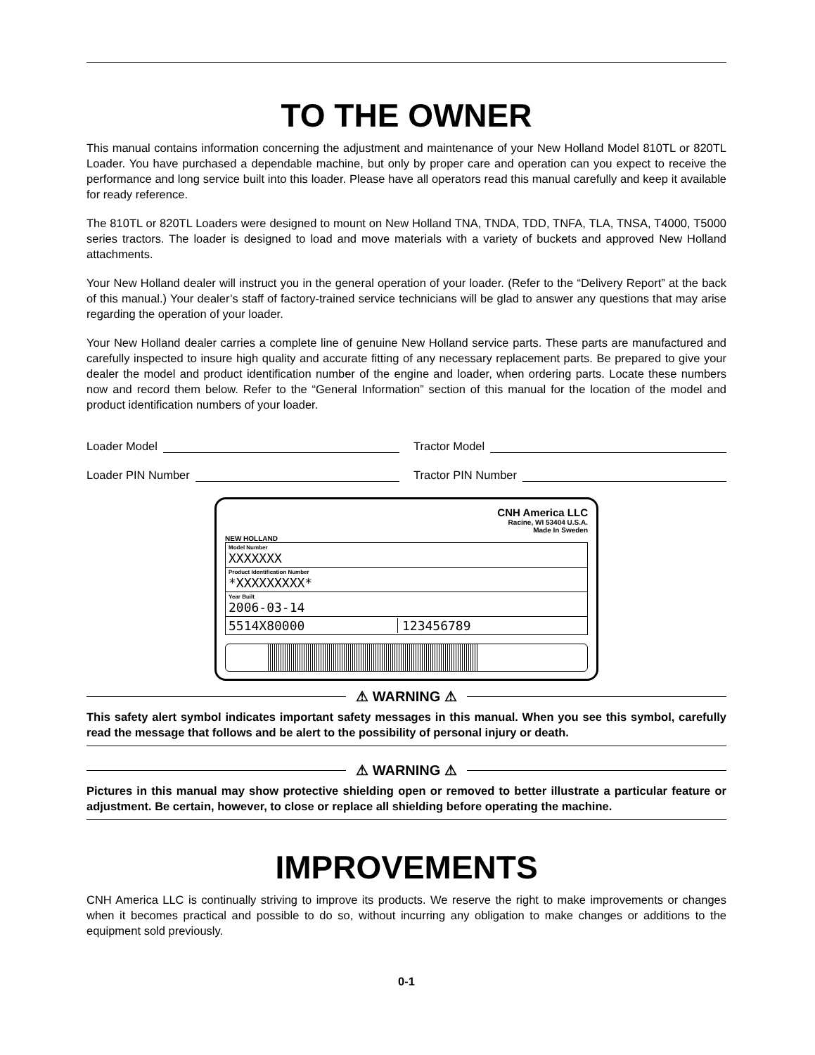TO THE OWNER
This manual contains information concerning the adjustment and maintenance of your New Holland Model 810TL or 820TL Loader. You have purchased a dependable machine, but only by proper care and operation can you expect to receive the performance and long service built into this loader. Please have all operators read this manual carefully and keep it available for ready reference.
The 810TL or 820TL Loaders were designed to mount on New Holland TNA, TNDA, TDD, TNFA, TLA, TNSA, T4000, T5000 series tractors. The loader is designed to load and move materials with a variety of buckets and approved New Holland attachments.
Your New Holland dealer will instruct you in the general operation of your loader. (Refer to the “Delivery Report” at the back of this manual.) Your dealer’s staff of factory-trained service technicians will be glad to answer any questions that may arise regarding the operation of your loader.
Your New Holland dealer carries a complete line of genuine New Holland service parts. These parts are manufactured and carefully inspected to insure high quality and accurate fitting of any necessary replacement parts. Be prepared to give your dealer the model and product identification number of the engine and loader, when ordering parts. Locate these numbers now and record them below. Refer to the “General Information” section of this manual for the location of the model and product identification numbers of your loader.
Loader Model Tractor Model
Loader PIN Number Tractor PIN Number
NEW HOLLAND
CNH America LLC
Racine, WI 53404 U.S.A.
Made In Sweden
Model Number
XXXXXXX
Product Identification Number
*XXXXXXXXX*
Year Built
2006-03-14
5514X80000 123456789
⚠ WARNING ⚠
This safety alert symbol indicates important safety messages in this manual. When you see this symbol, carefully read the message that follows and be alert to the possibility of personal injury or death.
⚠ WARNING ⚠
Pictures in this manual may show protective shielding open or removed to better illustrate a particular feature or adjustment. Be certain, however, to close or replace all shielding before operating the machine.
IMPROVEMENTS
CNH America LLC is continually striving to improve its products. We reserve the right to make improvements or changes when it becomes practical and possible to do so, without incurring any obligation to make changes or additions to the equipment sold previously.
0-1